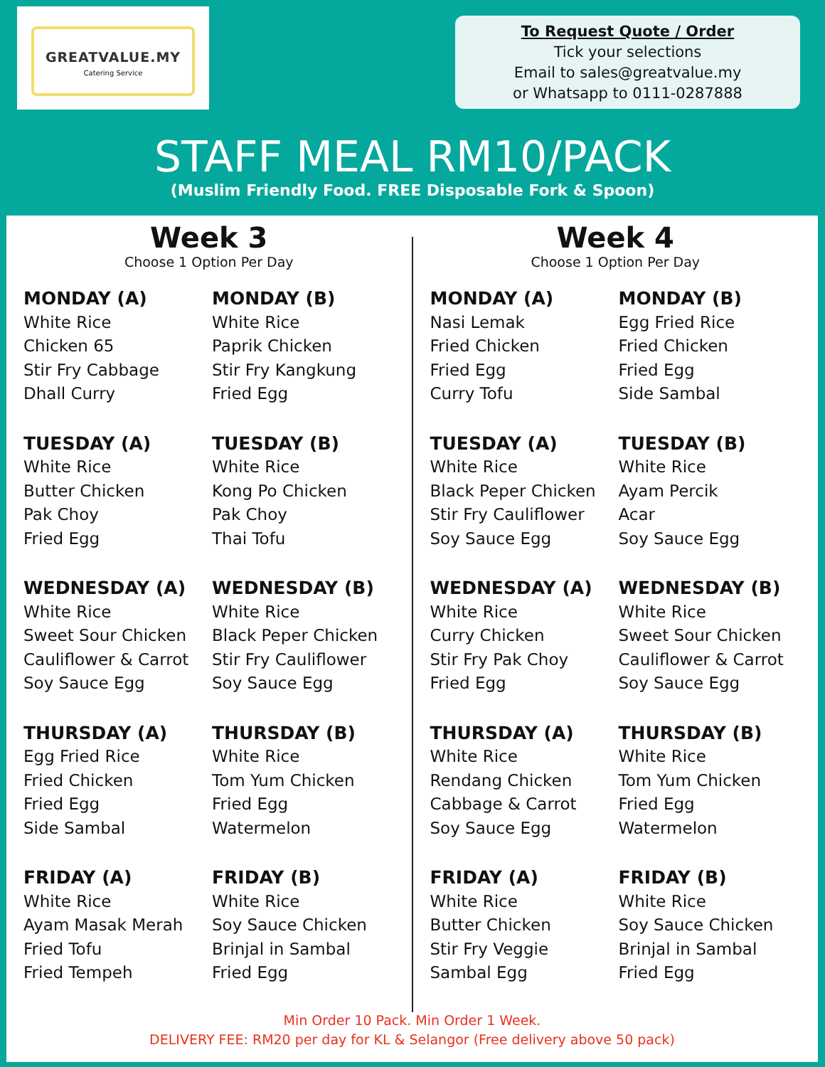GREATVALUE.MY
Catering Service
To Request Quote / Order
Tick your selections
Email to sales@greatvalue.my
or Whatsapp to 0111-0287888
STAFF MEAL RM10/PACK
(Muslim Friendly Food. FREE Disposable Fork & Spoon)
Week 3
Choose 1 Option Per Day
MONDAY (A)
White Rice
Chicken 65
Stir Fry Cabbage
Dhall Curry
MONDAY (B)
White Rice
Paprik Chicken
Stir Fry Kangkung
Fried Egg
TUESDAY (A)
White Rice
Butter Chicken
Pak Choy
Fried Egg
TUESDAY (B)
White Rice
Kong Po Chicken
Pak Choy
Thai Tofu
WEDNESDAY (A)
White Rice
Sweet Sour Chicken
Cauliflower & Carrot
Soy Sauce Egg
WEDNESDAY (B)
White Rice
Black Peper Chicken
Stir Fry Cauliflower
Soy Sauce Egg
THURSDAY (A)
Egg Fried Rice
Fried Chicken
Fried Egg
Side Sambal
THURSDAY (B)
White Rice
Tom Yum Chicken
Fried Egg
Watermelon
FRIDAY (A)
White Rice
Ayam Masak Merah
Fried Tofu
Fried Tempeh
FRIDAY (B)
White Rice
Soy Sauce Chicken
Brinjal in Sambal
Fried Egg
Week 4
Choose 1 Option Per Day
MONDAY (A)
Nasi Lemak
Fried Chicken
Fried Egg
Curry Tofu
MONDAY (B)
Egg Fried Rice
Fried Chicken
Fried Egg
Side Sambal
TUESDAY (A)
White Rice
Black Peper Chicken
Stir Fry Cauliflower
Soy Sauce Egg
TUESDAY (B)
White Rice
Ayam Percik
Acar
Soy Sauce Egg
WEDNESDAY (A)
White Rice
Curry Chicken
Stir Fry Pak Choy
Fried Egg
WEDNESDAY (B)
White Rice
Sweet Sour Chicken
Cauliflower & Carrot
Soy Sauce Egg
THURSDAY (A)
White Rice
Rendang Chicken
Cabbage & Carrot
Soy Sauce Egg
THURSDAY (B)
White Rice
Tom Yum Chicken
Fried Egg
Watermelon
FRIDAY (A)
White Rice
Butter Chicken
Stir Fry Veggie
Sambal Egg
FRIDAY (B)
White Rice
Soy Sauce Chicken
Brinjal in Sambal
Fried Egg
Min Order 10 Pack. Min Order 1 Week.
DELIVERY FEE: RM20 per day for KL & Selangor (Free delivery above 50 pack)